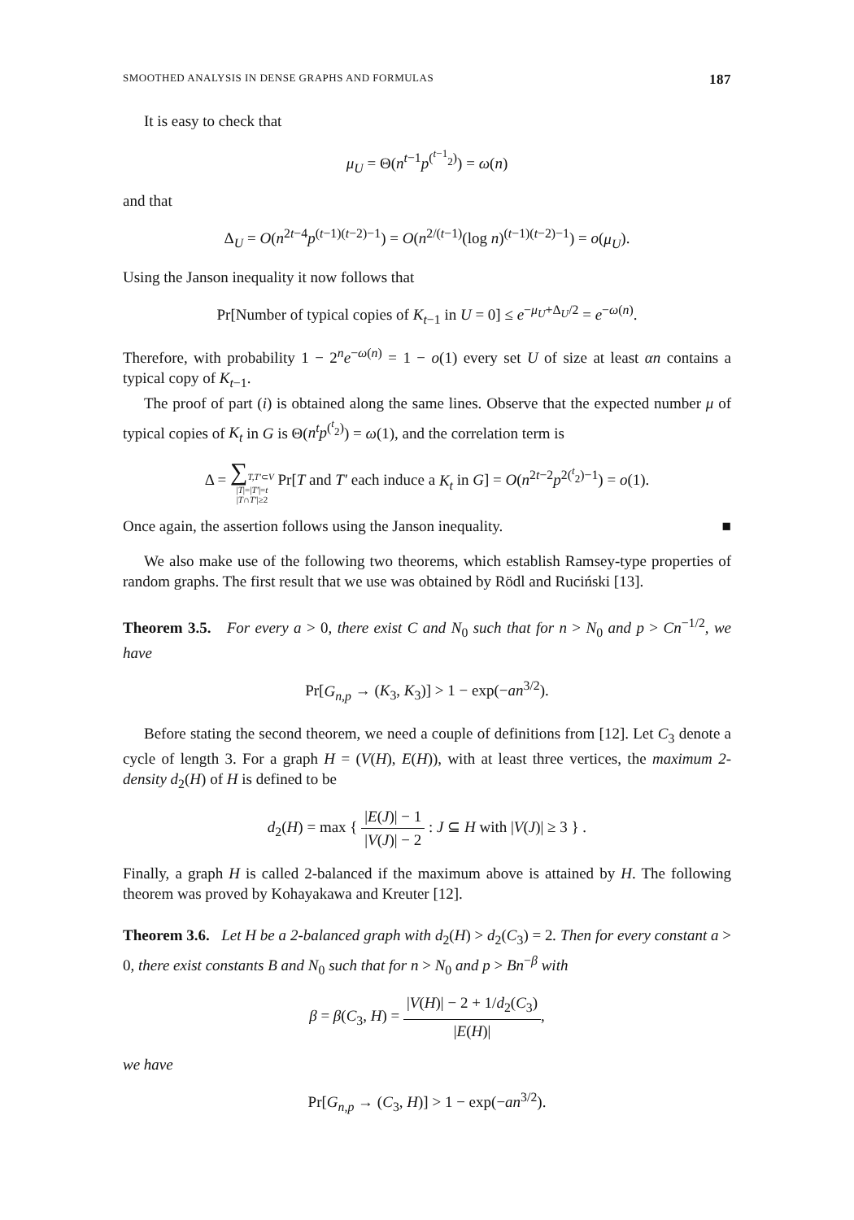SMOOTHED ANALYSIS IN DENSE GRAPHS AND FORMULAS 187
It is easy to check that
μ<sub>U</sub> = Θ(n<sup>t−1</sup>p<sup>(<sup>t−1</sup><sub>2</sub>)</sup>) = ω(n)
and that
Δ<sub>U</sub> = O(n<sup>2t−4</sup>p<sup>(t−1)(t−2)−1</sup>) = O(n<sup>2/(t−1)</sup>(log n)<sup>(t−1)(t−2)−1</sup>) = o(μ<sub>U</sub>).
Using the Janson inequality it now follows that
Pr[Number of typical copies of K<sub>t−1</sub> in U = 0] ≤ e<sup>−μ<sub>U</sub>+Δ<sub>U</sub>/2</sup> = e<sup>−ω(n)</sup>.
Therefore, with probability 1 − 2<sup>n</sup>e<sup>−ω(n)</sup> = 1 − o(1) every set U of size at least αn contains a typical copy of K<sub>t−1</sub>.
The proof of part (i) is obtained along the same lines. Observe that the expected number μ of typical copies of K<sub>t</sub> in G is Θ(n<sup>t</sup>p<sup>(<sup>t</sup><sub>2</sub>)</sup>) = ω(1), and the correlation term is
Δ = ∑T,T′⊂V
|T|=|T′|=t
|T∩T′|≥2 Pr[T and T′ each induce a K<sub>t</sub> in G] = O(n<sup>2t−2</sup>p<sup>2(<sup>t</sup><sub>2</sub>)−1</sup>) = o(1).
Once again, the assertion follows using the Janson inequality. ■
We also make use of the following two theorems, which establish Ramsey-type properties of random graphs. The first result that we use was obtained by Rödl and Ruciński [13].
Theorem 3.5. For every a > 0, there exist C and N<sub>0</sub> such that for n > N<sub>0</sub> and p > Cn<sup>−1/2</sup>, we have
Pr[G<sub>n,p</sub> → (K<sub>3</sub>, K<sub>3</sub>)] > 1 − exp(−an<sup>3/2</sup>).
Before stating the second theorem, we need a couple of definitions from [12]. Let C<sub>3</sub> denote a cycle of length 3. For a graph H = (V(H), E(H)), with at least three vertices, the maximum 2-density d<sub>2</sub>(H) of H is defined to be
d<sub>2</sub>(H) = max { |E(J)| − 1 |V(J)| − 2 : J ⊆ H with |V(J)| ≥ 3 } .
Finally, a graph H is called 2-balanced if the maximum above is attained by H. The following theorem was proved by Kohayakawa and Kreuter [12].
Theorem 3.6. Let H be a 2-balanced graph with d<sub>2</sub>(H) > d<sub>2</sub>(C<sub>3</sub>) = 2. Then for every constant a > 0, there exist constants B and N<sub>0</sub> such that for n > N<sub>0</sub> and p > Bn<sup>−β</sup> with
β = β(C<sub>3</sub>, H) = |V(H)| − 2 + 1/d<sub>2</sub>(C<sub>3</sub>) |E(H)|,
we have
Pr[G<sub>n,p</sub> → (C<sub>3</sub>, H)] > 1 − exp(−an<sup>3/2</sup>).